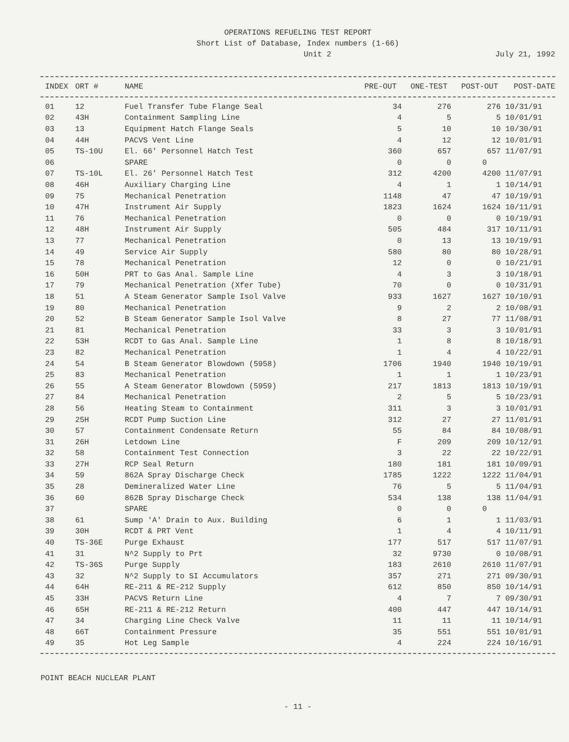OPERATIONS REFUELING TEST REPORT
Short List of Database, Index numbers (1-66)
Unit 2 July 21, 1992
| INDEX | ORT # | NAME | PRE-OUT | ONE-TEST | POST-OUT | POST-DATE |
| --- | --- | --- | --- | --- | --- | --- |
| 01 | 12 | Fuel Transfer Tube Flange Seal | 34 | 276 | 276 | 10/31/91 |
| 02 | 43H | Containment Sampling Line | 4 | 5 | 5 | 10/01/91 |
| 03 | 13 | Equipment Hatch Flange Seals | 5 | 10 | 10 | 10/30/91 |
| 04 | 44H | PACVS Vent Line | 4 | 12 | 12 | 10/01/91 |
| 05 | TS-10U | El. 66' Personnel Hatch Test | 360 | 657 | 657 | 11/07/91 |
| 06 | | SPARE | 0 | 0 | 0 | |
| 07 | TS-10L | El. 26' Personnel Hatch Test | 312 | 4200 | 4200 | 11/07/91 |
| 08 | 46H | Auxiliary Charging Line | 4 | 1 | 1 | 10/14/91 |
| 09 | 75 | Mechanical Penetration | 1148 | 47 | 47 | 10/19/91 |
| 10 | 47H | Instrument Air Supply | 1823 | 1624 | 1624 | 10/11/91 |
| 11 | 76 | Mechanical Penetration | 0 | 0 | 0 | 10/19/91 |
| 12 | 48H | Instrument Air Supply | 505 | 484 | 317 | 10/11/91 |
| 13 | 77 | Mechanical Penetration | 0 | 13 | 13 | 10/19/91 |
| 14 | 49 | Service Air Supply | 580 | 80 | 80 | 10/28/91 |
| 15 | 78 | Mechanical Penetration | 12 | 0 | 0 | 10/21/91 |
| 16 | 50H | PRT to Gas Anal. Sample Line | 4 | 3 | 3 | 10/18/91 |
| 17 | 79 | Mechanical Penetration (Xfer Tube) | 70 | 0 | 0 | 10/31/91 |
| 18 | 51 | A Steam Generator Sample Isol Valve | 933 | 1627 | 1627 | 10/10/91 |
| 19 | 80 | Mechanical Penetration | 9 | 2 | 2 | 10/08/91 |
| 20 | 52 | B Steam Generator Sample Isol Valve | 8 | 27 | 77 | 11/08/91 |
| 21 | 81 | Mechanical Penetration | 33 | 3 | 3 | 10/01/91 |
| 22 | 53H | RCDT to Gas Anal. Sample Line | 1 | 8 | 8 | 10/18/91 |
| 23 | 82 | Mechanical Penetration | 1 | 4 | 4 | 10/22/91 |
| 24 | 54 | B Steam Generator Blowdown (5958) | 1706 | 1940 | 1940 | 10/19/91 |
| 25 | 83 | Mechanical Penetration | 1 | 1 | 1 | 10/23/91 |
| 26 | 55 | A Steam Generator Blowdown (5959) | 217 | 1813 | 1813 | 10/19/91 |
| 27 | 84 | Mechanical Penetration | 2 | 5 | 5 | 10/23/91 |
| 28 | 56 | Heating Steam to Containment | 311 | 3 | 3 | 10/01/91 |
| 29 | 25H | RCDT Pump Suction Line | 312 | 27 | 27 | 11/01/91 |
| 30 | 57 | Containment Condensate Return | 55 | 84 | 84 | 10/08/91 |
| 31 | 26H | Letdown Line | F | 209 | 209 | 10/12/91 |
| 32 | 58 | Containment Test Connection | 3 | 22 | 22 | 10/22/91 |
| 33 | 27H | RCP Seal Return | 180 | 181 | 181 | 10/09/91 |
| 34 | 59 | 862A Spray Discharge Check | 1785 | 1222 | 1222 | 11/04/91 |
| 35 | 28 | Demineralized Water Line | 76 | 5 | 5 | 11/04/91 |
| 36 | 60 | 862B Spray Discharge Check | 534 | 138 | 138 | 11/04/91 |
| 37 | | SPARE | 0 | 0 | 0 | |
| 38 | 61 | Sump 'A' Drain to Aux. Building | 6 | 1 | 1 | 11/03/91 |
| 39 | 30H | RCDT & PRT Vent | 1 | 4 | 4 | 10/11/91 |
| 40 | TS-36E | Purge Exhaust | 177 | 517 | 517 | 11/07/91 |
| 41 | 31 | N^2 Supply to Prt | 32 | 9730 | 0 | 10/08/91 |
| 42 | TS-36S | Purge Supply | 183 | 2610 | 2610 | 11/07/91 |
| 43 | 32 | N^2 Supply to SI Accumulators | 357 | 271 | 271 | 09/30/91 |
| 44 | 64H | RE-211 & RE-212 Supply | 612 | 850 | 850 | 10/14/91 |
| 45 | 33H | PACVS Return Line | 4 | 7 | 7 | 09/30/91 |
| 46 | 65H | RE-211 & RE-212 Return | 400 | 447 | 447 | 10/14/91 |
| 47 | 34 | Charging Line Check Valve | 11 | 11 | 11 | 10/14/91 |
| 48 | 66T | Containment Pressure | 35 | 551 | 551 | 10/01/91 |
| 49 | 35 | Hot Leg Sample | 4 | 224 | 224 | 10/16/91 |
POINT BEACH NUCLEAR PLANT
- 11 -